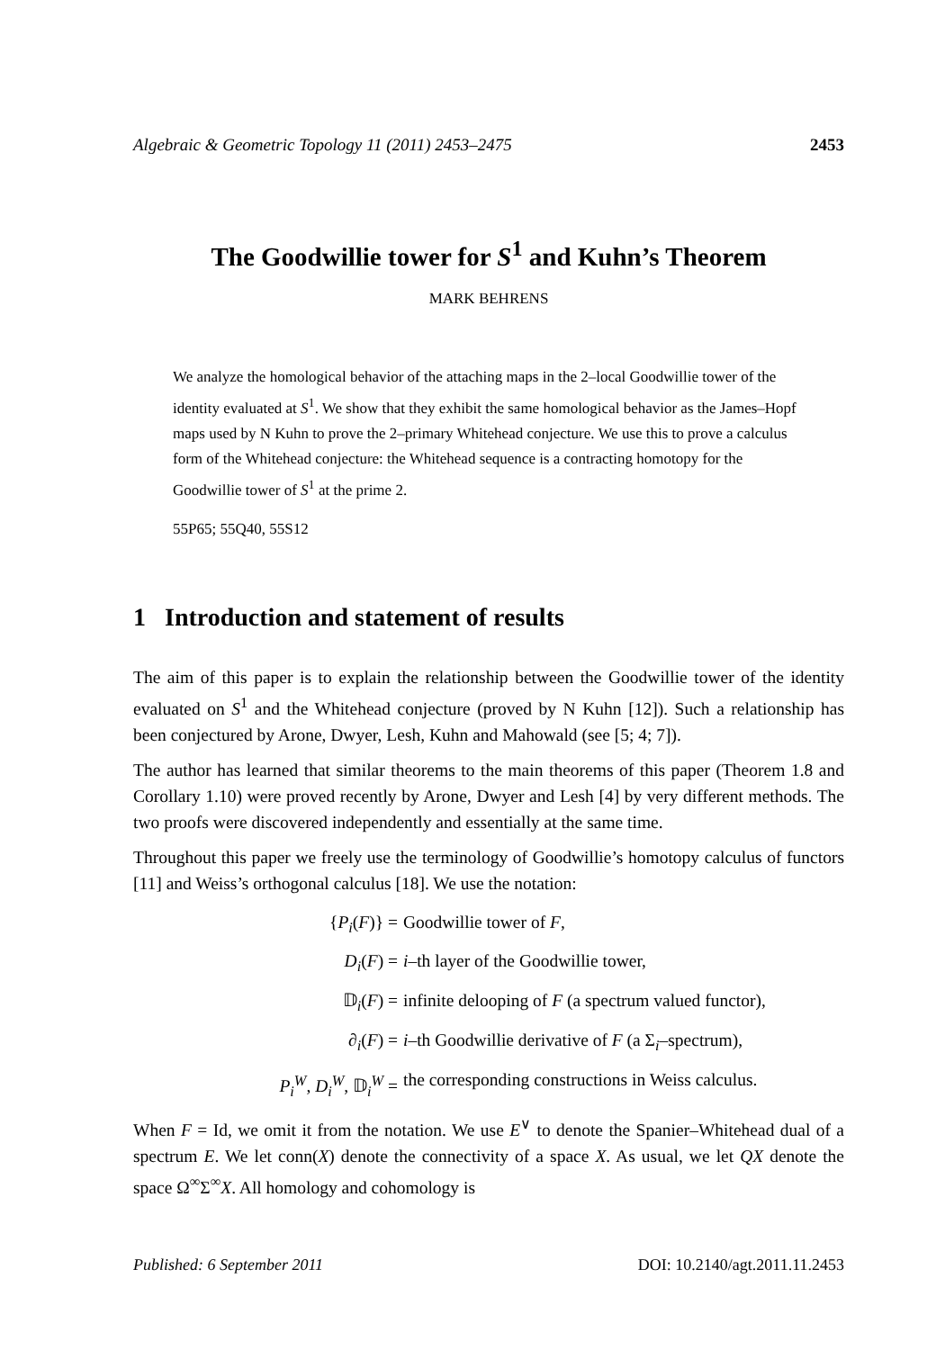Algebraic & Geometric Topology 11 (2011) 2453–2475 2453
The Goodwillie tower for S<sup>1</sup> and Kuhn’s Theorem
MARK BEHRENS
We analyze the homological behavior of the attaching maps in the 2–local Goodwillie tower of the identity evaluated at S<sup>1</sup>. We show that they exhibit the same homological behavior as the James–Hopf maps used by N Kuhn to prove the 2–primary Whitehead conjecture. We use this to prove a calculus form of the Whitehead conjecture: the Whitehead sequence is a contracting homotopy for the Goodwillie tower of S<sup>1</sup> at the prime 2.
55P65; 55Q40, 55S12
1 Introduction and statement of results
The aim of this paper is to explain the relationship between the Goodwillie tower of the identity evaluated on S<sup>1</sup> and the Whitehead conjecture (proved by N Kuhn [12]). Such a relationship has been conjectured by Arone, Dwyer, Lesh, Kuhn and Mahowald (see [5; 4; 7]).
The author has learned that similar theorems to the main theorems of this paper (Theorem 1.8 and Corollary 1.10) were proved recently by Arone, Dwyer and Lesh [4] by very different methods. The two proofs were discovered independently and essentially at the same time.
Throughout this paper we freely use the terminology of Goodwillie’s homotopy calculus of functors [11] and Weiss’s orthogonal calculus [18]. We use the notation:
{P<sub>i</sub>(F)} =
Goodwillie tower of F,
D<sub>i</sub>(F) =
i–th layer of the Goodwillie tower,
𝔻<sub>i</sub>(F) =
infinite delooping of F (a spectrum valued functor),
∂<sub>i</sub>(F) =
i–th Goodwillie derivative of F (a Σ<sub>i</sub>–spectrum),
P<sub>i</sub><sup>W</sup>, D<sub>i</sub><sup>W</sup>, 𝔻<sub>i</sub><sup>W</sup> =
the corresponding constructions in Weiss calculus.
When F = Id, we omit it from the notation. We use E<sup>∨</sup> to denote the Spanier–Whitehead dual of a spectrum E. We let conn(X) denote the connectivity of a space X. As usual, we let QX denote the space Ω<sup>∞</sup>Σ<sup>∞</sup>X. All homology and cohomology is
Published: 6 September 2011 DOI: 10.2140/agt.2011.11.2453